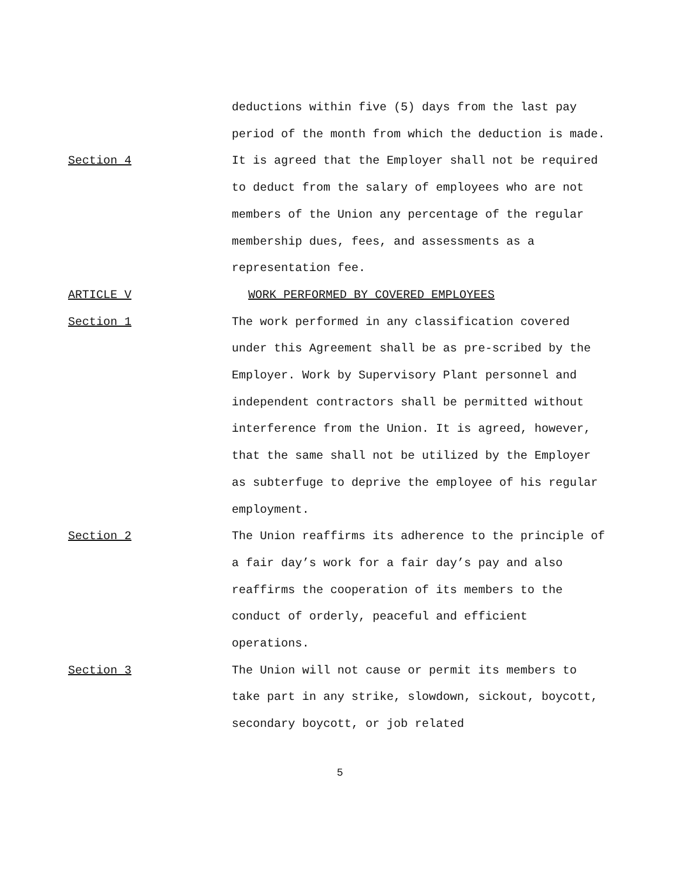deductions within five (5) days from the last pay period of the month from which the deduction is made.
Section 4 It is agreed that the Employer shall not be required to deduct from the salary of employees who are not members of the Union any percentage of the regular membership dues, fees, and assessments as a representation fee.
ARTICLE V WORK PERFORMED BY COVERED EMPLOYEES
Section 1 The work performed in any classification covered under this Agreement shall be as pre-scribed by the Employer. Work by Supervisory Plant personnel and independent contractors shall be permitted without interference from the Union. It is agreed, however, that the same shall not be utilized by the Employer as subterfuge to deprive the employee of his regular employment.
Section 2 The Union reaffirms its adherence to the principle of a fair day’s work for a fair day’s pay and also reaffirms the cooperation of its members to the conduct of orderly, peaceful and efficient operations.
Section 3 The Union will not cause or permit its members to take part in any strike, slowdown, sickout, boycott, secondary boycott, or job related
5